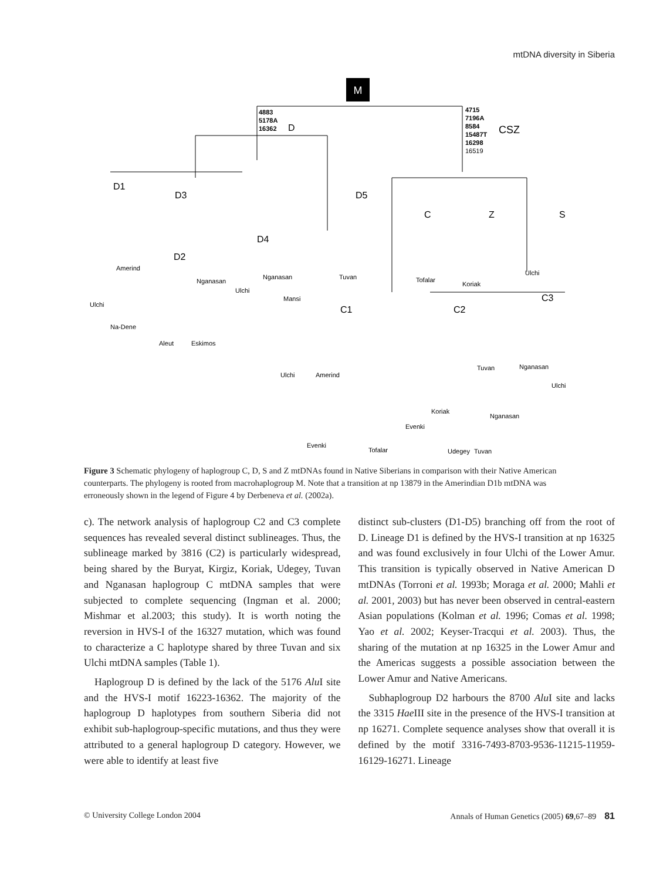mtDNA diversity in Siberia
M
4883
5178A
16362
D
4715
7196A
8584
15487T
16298
16519
CSZ
D1
D3
D4
D5
D2
C
Z
S
C1
C2
C3
Ulchi
Na-Dene
Aleut
Eskimos
Nganasan
Ulchi
Mansi
Ulchi
Amerind
Evenki
Tofalar
Evenki
Koriak
Udegey
Tuvan
Nganasan
Tuvan
Nganasan
Ulchi
Tofalar
Koriak
Ulchi
Tuvan
Nganasan
Amerind
Figure 3 Schematic phylogeny of haplogroup C, D, S and Z mtDNAs found in Native Siberians in comparison with their Native American counterparts. The phylogeny is rooted from macrohaplogroup M. Note that a transition at np 13879 in the Amerindian D1b mtDNA was erroneously shown in the legend of Figure 4 by Derbeneva et al. (2002a).
c). The network analysis of haplogroup C2 and C3 complete sequences has revealed several distinct sublineages. Thus, the sublineage marked by 3816 (C2) is particularly widespread, being shared by the Buryat, Kirgiz, Koriak, Udegey, Tuvan and Nganasan haplogroup C mtDNA samples that were subjected to complete sequencing (Ingman et al. 2000; Mishmar et al.2003; this study). It is worth noting the reversion in HVS-I of the 16327 mutation, which was found to characterize a C haplotype shared by three Tuvan and six Ulchi mtDNA samples (Table 1).
Haplogroup D is defined by the lack of the 5176 Alu I site and the HVS-I motif 16223-16362. The majority of the haplogroup D haplotypes from southern Siberia did not exhibit sub-haplogroup-specific mutations, and thus they were attributed to a general haplogroup D category. However, we were able to identify at least five
distinct sub-clusters (D1-D5) branching off from the root of D. Lineage D1 is defined by the HVS-I transition at np 16325 and was found exclusively in four Ulchi of the Lower Amur. This transition is typically observed in Native American D mtDNAs (Torroni et al. 1993b; Moraga et al. 2000; Mahli et al. 2001, 2003) but has never been observed in central-eastern Asian populations (Kolman et al. 1996; Comas et al. 1998; Yao et al. 2002; Keyser-Tracqui et al. 2003). Thus, the sharing of the mutation at np 16325 in the Lower Amur and the Americas suggests a possible association between the Lower Amur and Native Americans.
Subhaplogroup D2 harbours the 8700 Alu I site and lacks the 3315 Hae III site in the presence of the HVS-I transition at np 16271. Complete sequence analyses show that overall it is defined by the motif 3316-7493-8703-9536-11215-11959-16129-16271. Lineage
© University College London 2004 Annals of Human Genetics (2005) 69,67–89 81